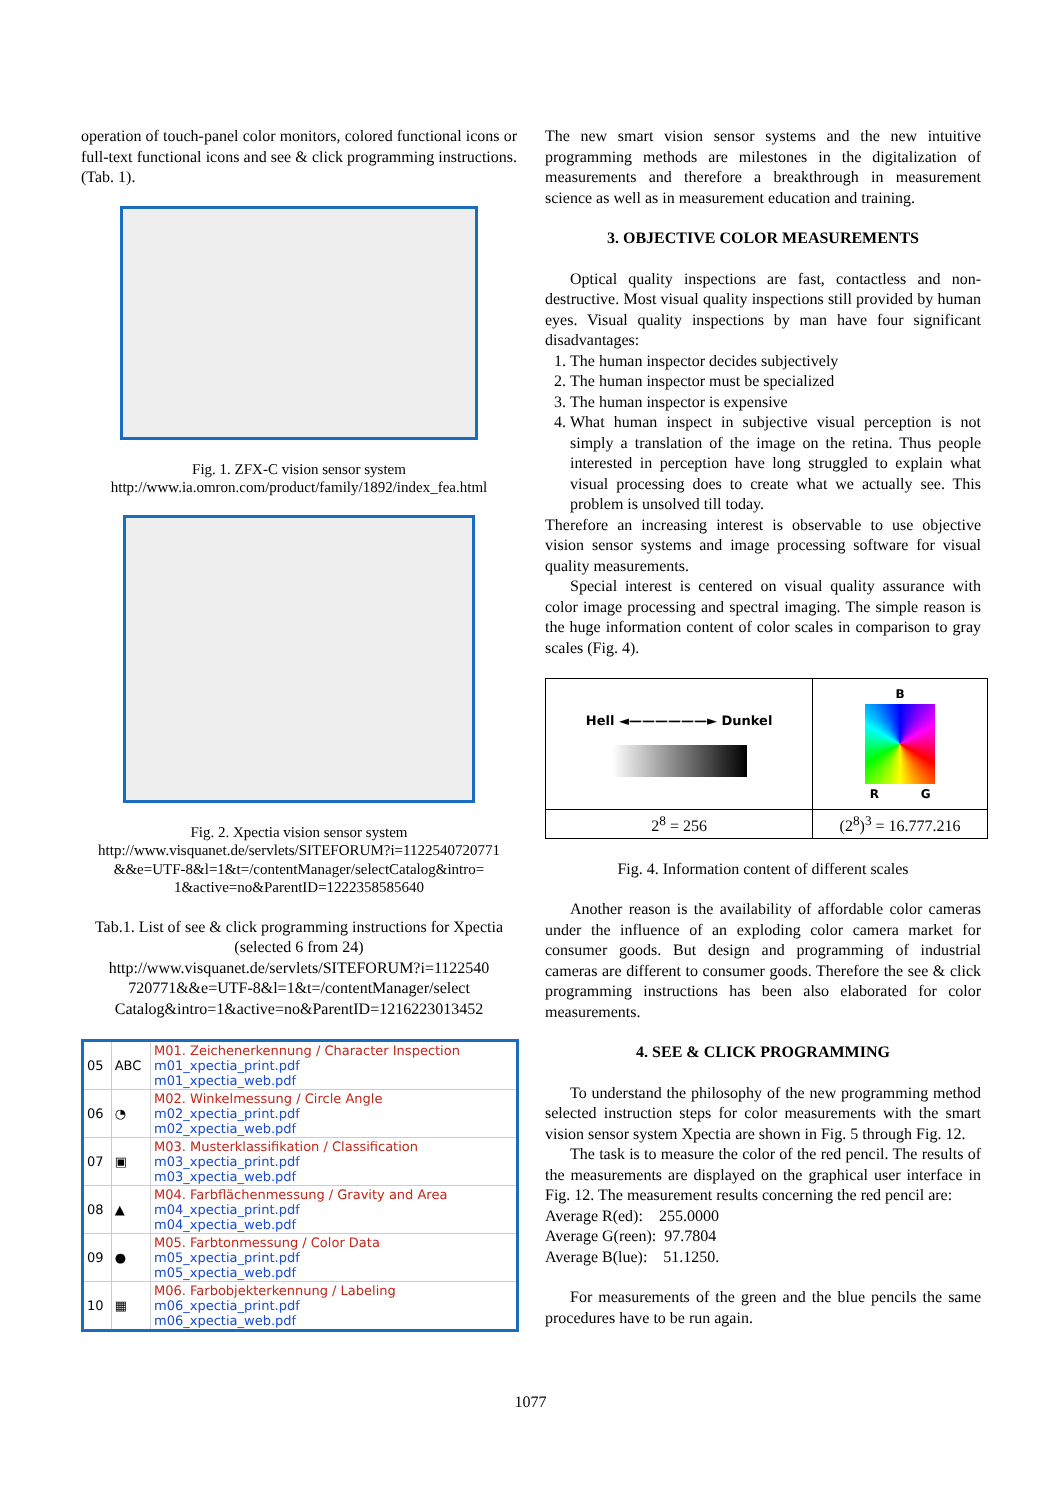operation of touch-panel color monitors, colored functional icons or full-text functional icons and see & click programming instructions. (Tab. 1).
Fig. 1. ZFX-C vision sensor system
http://www.ia.omron.com/product/family/1892/index_fea.html
Fig. 2. Xpectia vision sensor system
http://www.visquanet.de/servlets/SITEFORUM?i=1122540720771 &&e=UTF-8&l=1&t=/contentManager/selectCatalog&intro= 1&active=no&ParentID=1222358585640
Tab.1. List of see & click programming instructions for Xpectia (selected 6 from 24)
http://www.visquanet.de/servlets/SITEFORUM?i=1122540 720771&&e=UTF-8&l=1&t=/contentManager/select Catalog&intro=1&active=no&ParentID=1216223013452
| 05 | ABC | M01. Zeichenerkennung / Character Inspection m01_xpectia_print.pdf m01_xpectia_web.pdf |
| 06 | ◔ | M02. Winkelmessung / Circle Angle m02_xpectia_print.pdf m02_xpectia_web.pdf |
| 07 | ▣ | M03. Musterklassifikation / Classification m03_xpectia_print.pdf m03_xpectia_web.pdf |
| 08 | ▲ | M04. Farbflächenmessung / Gravity and Area m04_xpectia_print.pdf m04_xpectia_web.pdf |
| 09 | ● | M05. Farbtonmessung / Color Data m05_xpectia_print.pdf m05_xpectia_web.pdf |
| 10 | ▦ | M06. Farbobjekterkennung / Labeling m06_xpectia_print.pdf m06_xpectia_web.pdf |
The new smart vision sensor systems and the new intuitive programming methods are milestones in the digitalization of measurements and therefore a breakthrough in measurement science as well as in measurement education and training.
3. OBJECTIVE COLOR MEASUREMENTS
Optical quality inspections are fast, contactless and non-destructive. Most visual quality inspections still provided by human eyes. Visual quality inspections by man have four significant disadvantages:
1. The human inspector decides subjectively
2. The human inspector must be specialized
3. The human inspector is expensive
4. What human inspect in subjective visual perception is not simply a translation of the image on the retina. Thus people interested in perception have long struggled to explain what visual processing does to create what we actually see. This problem is unsolved till today.
Therefore an increasing interest is observable to use objective vision sensor systems and image processing software for visual quality measurements.
Special interest is centered on visual quality assurance with color image processing and spectral imaging. The simple reason is the huge information content of color scales in comparison to gray scales (Fig. 4).
| Hell ◄——————► Dunkel | B R G |
| 2<sup>8</sup> = 256 | (2<sup>8</sup>)<sup>3</sup> = 16.777.216 |
Fig. 4. Information content of different scales
Another reason is the availability of affordable color cameras under the influence of an exploding color camera market for consumer goods. But design and programming of industrial cameras are different to consumer goods. Therefore the see & click programming instructions has been also elaborated for color measurements.
4. SEE & CLICK PROGRAMMING
To understand the philosophy of the new programming method selected instruction steps for color measurements with the smart vision sensor system Xpectia are shown in Fig. 5 through Fig. 12.
The task is to measure the color of the red pencil. The results of the measurements are displayed on the graphical user interface in Fig. 12. The measurement results concerning the red pencil are:
Average R(ed): 255.0000
Average G(reen): 97.7804
Average B(lue): 51.1250.
For measurements of the green and the blue pencils the same procedures have to be run again.
1077